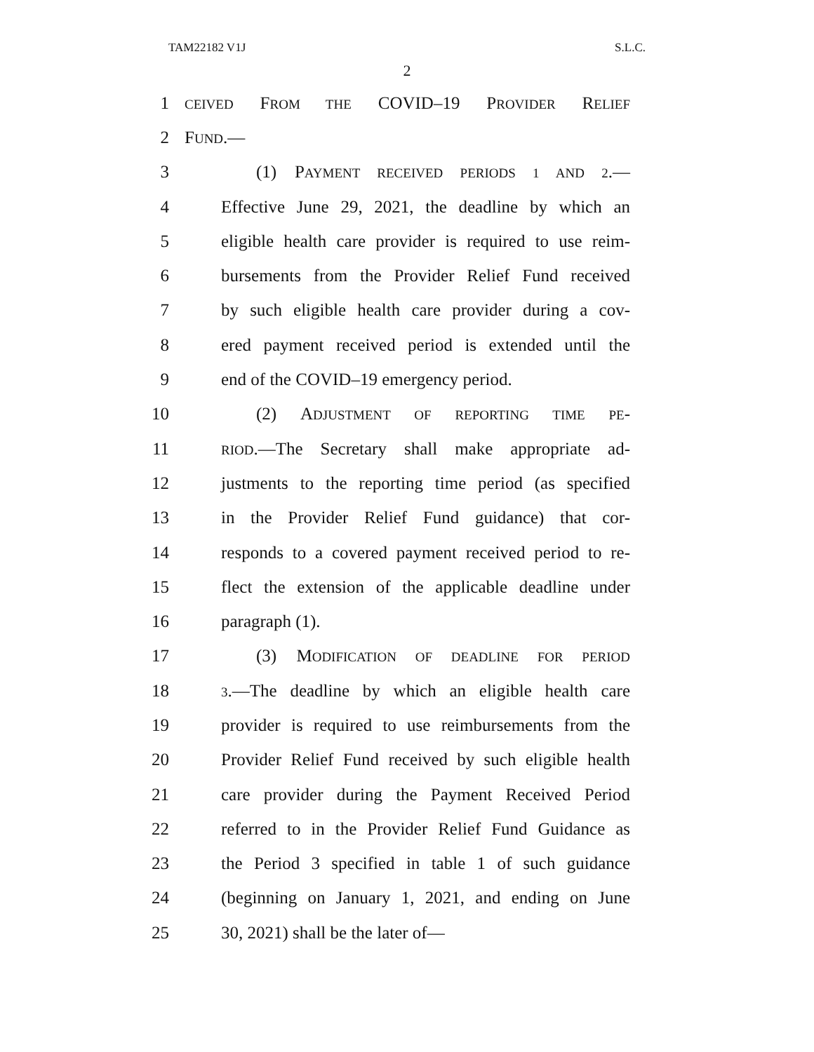TAM22182 V1J S.L.C.
2
1
CEIVED FROM THE COVID–19 PROVIDER RELIEF
2 FUND.—
3 (1) PAYMENT RECEIVED PERIODS 1 AND 2.—
4 Effective June 29, 2021, the deadline by which an
5 eligible health care provider is required to use reim-
6 bursements from the Provider Relief Fund received
7 by such eligible health care provider during a cov-
8 ered payment received period is extended until the
9 end of the COVID–19 emergency period.
10 (2) ADJUSTMENT OF REPORTING TIME PE-
11
RIOD.—The Secretary shall make appropriate ad-
12 justments to the reporting time period (as specified
13 in the Provider Relief Fund guidance) that cor-
14 responds to a covered payment received period to re-
15 flect the extension of the applicable deadline under
16 paragraph (1).
17 (3) MODIFICATION OF DEADLINE FOR PERIOD
18
3.—The deadline by which an eligible health care
19 provider is required to use reimbursements from the
20 Provider Relief Fund received by such eligible health
21 care provider during the Payment Received Period
22 referred to in the Provider Relief Fund Guidance as
23 the Period 3 specified in table 1 of such guidance
24 (beginning on January 1, 2021, and ending on June
25 30, 2021) shall be the later of—